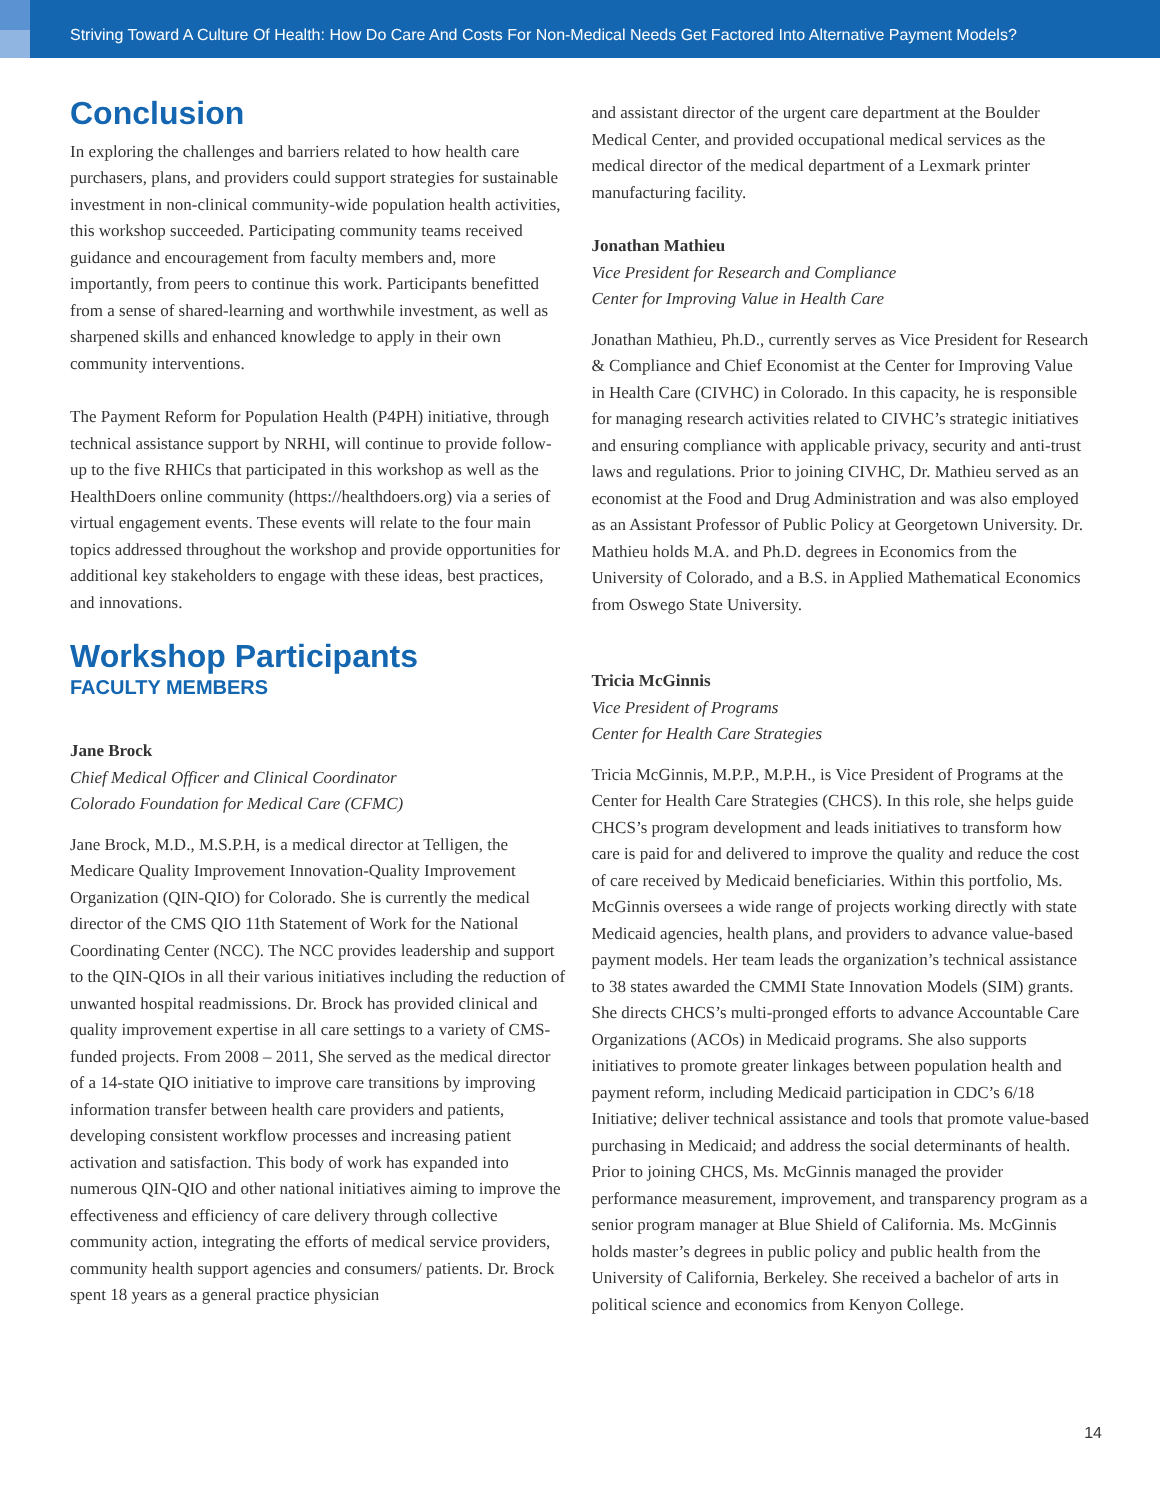Striving Toward A Culture Of Health: How Do Care And Costs For Non-Medical Needs Get Factored Into Alternative Payment Models?
Conclusion
In exploring the challenges and barriers related to how health care purchasers, plans, and providers could support strategies for sustainable investment in non-clinical community-wide population health activities, this workshop succeeded. Participating community teams received guidance and encouragement from faculty members and, more importantly, from peers to continue this work. Participants benefitted from a sense of shared-learning and worthwhile investment, as well as sharpened skills and enhanced knowledge to apply in their own community interventions.
The Payment Reform for Population Health (P4PH) initiative, through technical assistance support by NRHI, will continue to provide follow-up to the five RHICs that participated in this workshop as well as the HealthDoers online community (https://healthdoers.org) via a series of virtual engagement events. These events will relate to the four main topics addressed throughout the workshop and provide opportunities for additional key stakeholders to engage with these ideas, best practices, and innovations.
Workshop Participants
FACULTY MEMBERS
Jane Brock
Chief Medical Officer and Clinical Coordinator
Colorado Foundation for Medical Care (CFMC)
Jane Brock, M.D., M.S.P.H, is a medical director at Telligen, the Medicare Quality Improvement Innovation-Quality Improvement Organization (QIN-QIO) for Colorado. She is currently the medical director of the CMS QIO 11th Statement of Work for the National Coordinating Center (NCC). The NCC provides leadership and support to the QIN-QIOs in all their various initiatives including the reduction of unwanted hospital readmissions. Dr. Brock has provided clinical and quality improvement expertise in all care settings to a variety of CMS-funded projects. From 2008 – 2011, She served as the medical director of a 14-state QIO initiative to improve care transitions by improving information transfer between health care providers and patients, developing consistent workflow processes and increasing patient activation and satisfaction. This body of work has expanded into numerous QIN-QIO and other national initiatives aiming to improve the effectiveness and efficiency of care delivery through collective community action, integrating the efforts of medical service providers, community health support agencies and consumers/ patients. Dr. Brock spent 18 years as a general practice physician
and assistant director of the urgent care department at the Boulder Medical Center, and provided occupational medical services as the medical director of the medical department of a Lexmark printer manufacturing facility.
Jonathan Mathieu
Vice President for Research and Compliance
Center for Improving Value in Health Care
Jonathan Mathieu, Ph.D., currently serves as Vice President for Research & Compliance and Chief Economist at the Center for Improving Value in Health Care (CIVHC) in Colorado. In this capacity, he is responsible for managing research activities related to CIVHC’s strategic initiatives and ensuring compliance with applicable privacy, security and anti-trust laws and regulations. Prior to joining CIVHC, Dr. Mathieu served as an economist at the Food and Drug Administration and was also employed as an Assistant Professor of Public Policy at Georgetown University. Dr. Mathieu holds M.A. and Ph.D. degrees in Economics from the University of Colorado, and a B.S. in Applied Mathematical Economics from Oswego State University.
Tricia McGinnis
Vice President of Programs
Center for Health Care Strategies
Tricia McGinnis, M.P.P., M.P.H., is Vice President of Programs at the Center for Health Care Strategies (CHCS). In this role, she helps guide CHCS’s program development and leads initiatives to transform how care is paid for and delivered to improve the quality and reduce the cost of care received by Medicaid beneficiaries. Within this portfolio, Ms. McGinnis oversees a wide range of projects working directly with state Medicaid agencies, health plans, and providers to advance value-based payment models. Her team leads the organization’s technical assistance to 38 states awarded the CMMI State Innovation Models (SIM) grants. She directs CHCS’s multi-pronged efforts to advance Accountable Care Organizations (ACOs) in Medicaid programs. She also supports initiatives to promote greater linkages between population health and payment reform, including Medicaid participation in CDC’s 6/18 Initiative; deliver technical assistance and tools that promote value-based purchasing in Medicaid; and address the social determinants of health. Prior to joining CHCS, Ms. McGinnis managed the provider performance measurement, improvement, and transparency program as a senior program manager at Blue Shield of California. Ms. McGinnis holds master’s degrees in public policy and public health from the University of California, Berkeley. She received a bachelor of arts in political science and economics from Kenyon College.
14